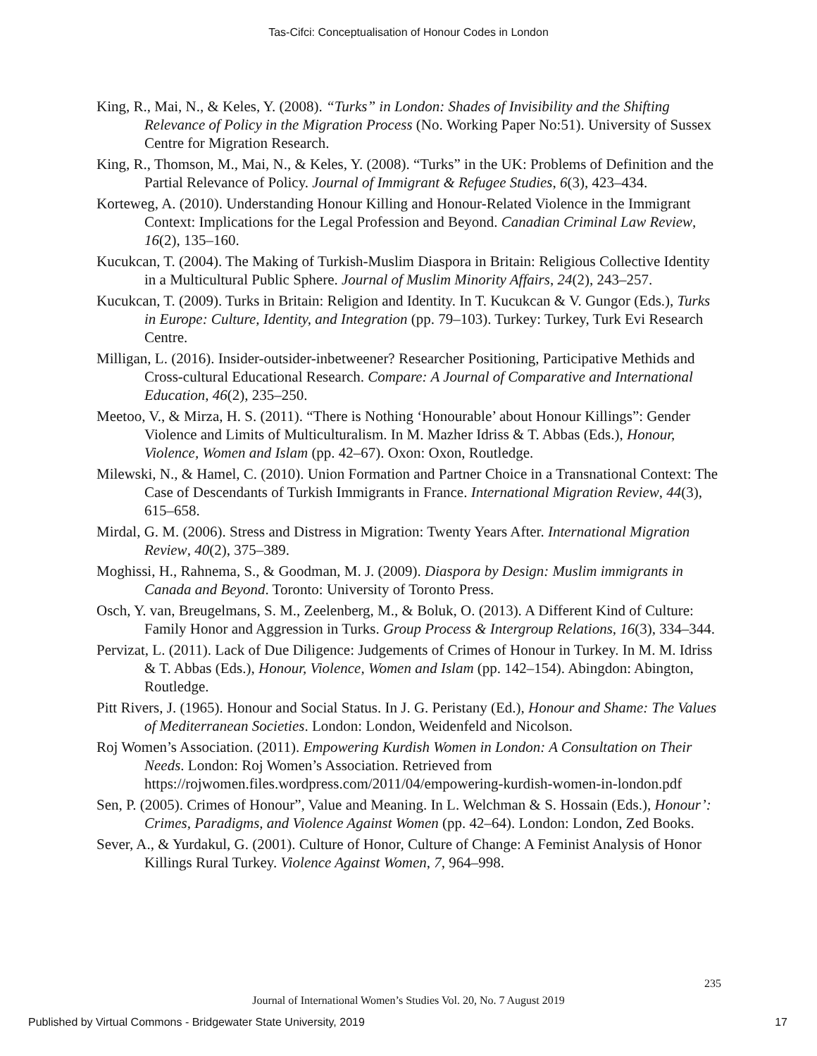Tas-Cifci: Conceptualisation of Honour Codes in London
King, R., Mai, N., & Keles, Y. (2008). “Turks” in London: Shades of Invisibility and the Shifting Relevance of Policy in the Migration Process (No. Working Paper No:51). University of Sussex Centre for Migration Research.
King, R., Thomson, M., Mai, N., & Keles, Y. (2008). “Turks” in the UK: Problems of Definition and the Partial Relevance of Policy. Journal of Immigrant & Refugee Studies, 6(3), 423–434.
Korteweg, A. (2010). Understanding Honour Killing and Honour-Related Violence in the Immigrant Context: Implications for the Legal Profession and Beyond. Canadian Criminal Law Review, 16(2), 135–160.
Kucukcan, T. (2004). The Making of Turkish-Muslim Diaspora in Britain: Religious Collective Identity in a Multicultural Public Sphere. Journal of Muslim Minority Affairs, 24(2), 243–257.
Kucukcan, T. (2009). Turks in Britain: Religion and Identity. In T. Kucukcan & V. Gungor (Eds.), Turks in Europe: Culture, Identity, and Integration (pp. 79–103). Turkey: Turkey, Turk Evi Research Centre.
Milligan, L. (2016). Insider-outsider-inbetweener? Researcher Positioning, Participative Methids and Cross-cultural Educational Research. Compare: A Journal of Comparative and International Education, 46(2), 235–250.
Meetoo, V., & Mirza, H. S. (2011). “There is Nothing ‘Honourable’ about Honour Killings”: Gender Violence and Limits of Multiculturalism. In M. Mazher Idriss & T. Abbas (Eds.), Honour, Violence, Women and Islam (pp. 42–67). Oxon: Oxon, Routledge.
Milewski, N., & Hamel, C. (2010). Union Formation and Partner Choice in a Transnational Context: The Case of Descendants of Turkish Immigrants in France. International Migration Review, 44(3), 615–658.
Mirdal, G. M. (2006). Stress and Distress in Migration: Twenty Years After. International Migration Review, 40(2), 375–389.
Moghissi, H., Rahnema, S., & Goodman, M. J. (2009). Diaspora by Design: Muslim immigrants in Canada and Beyond. Toronto: University of Toronto Press.
Osch, Y. van, Breugelmans, S. M., Zeelenberg, M., & Boluk, O. (2013). A Different Kind of Culture: Family Honor and Aggression in Turks. Group Process & Intergroup Relations, 16(3), 334–344.
Pervizat, L. (2011). Lack of Due Diligence: Judgements of Crimes of Honour in Turkey. In M. M. Idriss & T. Abbas (Eds.), Honour, Violence, Women and Islam (pp. 142–154). Abingdon: Abington, Routledge.
Pitt Rivers, J. (1965). Honour and Social Status. In J. G. Peristany (Ed.), Honour and Shame: The Values of Mediterranean Societies. London: London, Weidenfeld and Nicolson.
Roj Women’s Association. (2011). Empowering Kurdish Women in London: A Consultation on Their Needs. London: Roj Women’s Association. Retrieved from https://rojwomen.files.wordpress.com/2011/04/empowering-kurdish-women-in-london.pdf
Sen, P. (2005). Crimes of Honour”, Value and Meaning. In L. Welchman & S. Hossain (Eds.), Honour’: Crimes, Paradigms, and Violence Against Women (pp. 42–64). London: London, Zed Books.
Sever, A., & Yurdakul, G. (2001). Culture of Honor, Culture of Change: A Feminist Analysis of Honor Killings Rural Turkey. Violence Against Women, 7, 964–998.
235
Journal of International Women’s Studies Vol. 20, No. 7 August 2019
Published by Virtual Commons - Bridgewater State University, 2019 17